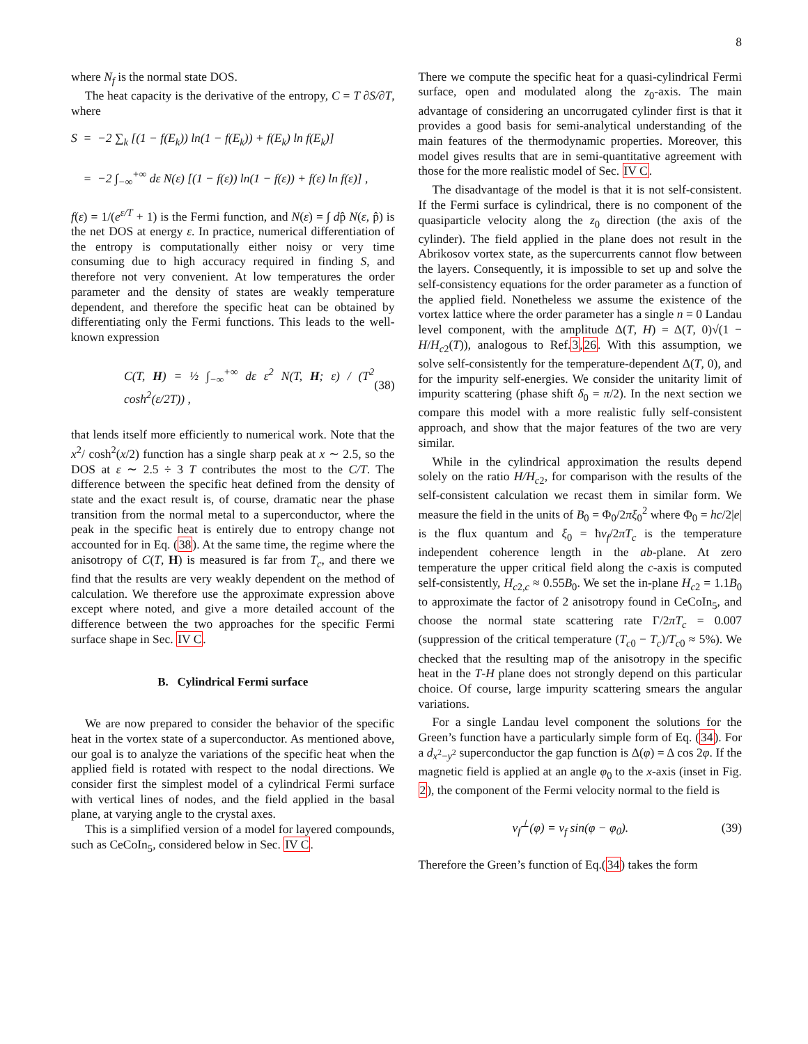8
where N<sub>f</sub> is the normal state DOS.
The heat capacity is the derivative of the entropy, C = T ∂S/∂T, where
S = −2 ∑<sub>k</sub> [(1 − f(E<sub>k</sub>)) ln(1 − f(E<sub>k</sub>)) + f(E<sub>k</sub>) ln f(E<sub>k</sub>)]
= −2 ∫<sub>−∞</sub><sup>+∞</sup> dε N(ε) [(1 − f(ε)) ln(1 − f(ε)) + f(ε) ln f(ε)] ,
f(ε) = 1/(e<sup>ε/T</sup> + 1) is the Fermi function, and N(ε) = ∫ dp̂ N(ε, p̂) is the net DOS at energy ε. In practice, numerical differentiation of the entropy is computationally either noisy or very time consuming due to high accuracy required in finding S, and therefore not very convenient. At low temperatures the order parameter and the density of states are weakly temperature dependent, and therefore the specific heat can be obtained by differentiating only the Fermi functions. This leads to the well-known expression
C(T, H) = ½ ∫<sub>−∞</sub><sup>+∞</sup> dε ε<sup>2</sup> N(T, H; ε) / (T<sup>2</sup> cosh<sup>2</sup>(ε/2T)) , (38)
that lends itself more efficiently to numerical work. Note that the x<sup>2</sup>/ cosh<sup>2</sup>(x/2) function has a single sharp peak at x ∼ 2.5, so the DOS at ε ∼ 2.5 ÷ 3 T contributes the most to the C/T. The difference between the specific heat defined from the density of state and the exact result is, of course, dramatic near the phase transition from the normal metal to a superconductor, where the peak in the specific heat is entirely due to entropy change not accounted for in Eq. (38). At the same time, the regime where the anisotropy of C(T, H) is measured is far from T<sub>c</sub>, and there we find that the results are very weakly dependent on the method of calculation. We therefore use the approximate expression above except where noted, and give a more detailed account of the difference between the two approaches for the specific Fermi surface shape in Sec. IV C.
B. Cylindrical Fermi surface
We are now prepared to consider the behavior of the specific heat in the vortex state of a superconductor. As mentioned above, our goal is to analyze the variations of the specific heat when the applied field is rotated with respect to the nodal directions. We consider first the simplest model of a cylindrical Fermi surface with vertical lines of nodes, and the field applied in the basal plane, at varying angle to the crystal axes.
This is a simplified version of a model for layered compounds, such as CeCoIn<sub>5</sub>, considered below in Sec. IV C.
There we compute the specific heat for a quasi-cylindrical Fermi surface, open and modulated along the z<sub>0</sub>-axis. The main advantage of considering an uncorrugated cylinder first is that it provides a good basis for semi-analytical understanding of the main features of the thermodynamic properties. Moreover, this model gives results that are in semi-quantitative agreement with those for the more realistic model of Sec. IV C.
The disadvantage of the model is that it is not self-consistent. If the Fermi surface is cylindrical, there is no component of the quasiparticle velocity along the z<sub>0</sub> direction (the axis of the cylinder). The field applied in the plane does not result in the Abrikosov vortex state, as the supercurrents cannot flow between the layers. Consequently, it is impossible to set up and solve the self-consistency equations for the order parameter as a function of the applied field. Nonetheless we assume the existence of the vortex lattice where the order parameter has a single n = 0 Landau level component, with the amplitude Δ(T, H) = Δ(T, 0)√(1 − H/H<sub>c2</sub>(T)), analogous to Ref.3,26. With this assumption, we solve self-consistently for the temperature-dependent Δ(T, 0), and for the impurity self-energies. We consider the unitarity limit of impurity scattering (phase shift δ<sub>0</sub> = π/2). In the next section we compare this model with a more realistic fully self-consistent approach, and show that the major features of the two are very similar.
While in the cylindrical approximation the results depend solely on the ratio H/H<sub>c2</sub>, for comparison with the results of the self-consistent calculation we recast them in similar form. We measure the field in the units of B<sub>0</sub> = Φ<sub>0</sub>/2πξ<sub>0</sub><sup>2</sup> where Φ<sub>0</sub> = hc/2|e| is the flux quantum and ξ<sub>0</sub> = ħv<sub>f</sub>/2πT<sub>c</sub> is the temperature independent coherence length in the ab-plane. At zero temperature the upper critical field along the c-axis is computed self-consistently, H<sub>c2,c</sub> ≈ 0.55B<sub>0</sub>. We set the in-plane H<sub>c2</sub> = 1.1B<sub>0</sub> to approximate the factor of 2 anisotropy found in CeCoIn<sub>5</sub>, and choose the normal state scattering rate Γ/2πT<sub>c</sub> = 0.007 (suppression of the critical temperature (T<sub>c0</sub> − T<sub>c</sub>)/T<sub>c0</sub> ≈ 5%). We checked that the resulting map of the anisotropy in the specific heat in the T-H plane does not strongly depend on this particular choice. Of course, large impurity scattering smears the angular variations.
For a single Landau level component the solutions for the Green’s function have a particularly simple form of Eq. (34). For a d<sub>x<sup>2</sup>−y<sup>2</sup></sub> superconductor the gap function is Δ(φ) = Δ cos 2φ. If the magnetic field is applied at an angle φ<sub>0</sub> to the x-axis (inset in Fig. 2), the component of the Fermi velocity normal to the field is
v<sub>f</sub><sup>⊥</sup>(φ) = v<sub>f</sub> sin(φ − φ<sub>0</sub>). (39)
Therefore the Green’s function of Eq.(34) takes the form